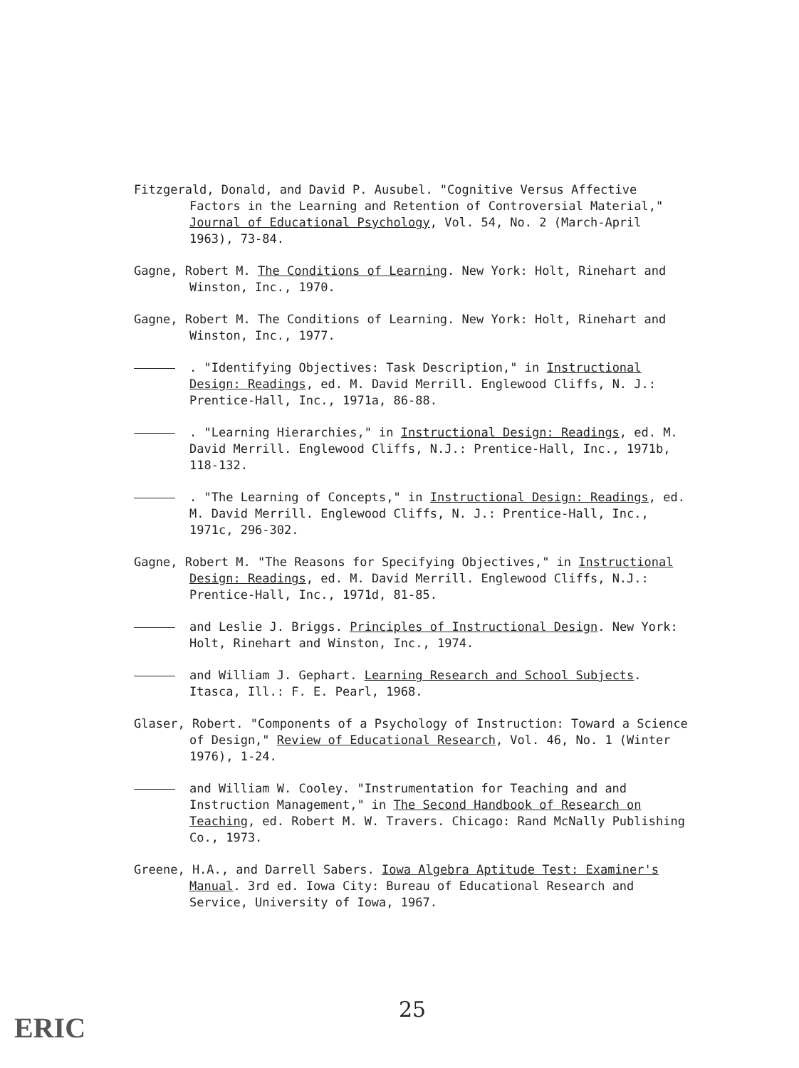Fitzgerald, Donald, and David P. Ausubel. "Cognitive Versus Affective Factors in the Learning and Retention of Controversial Material," Journal of Educational Psychology, Vol. 54, No. 2 (March-April 1963), 73-84.
Gagne, Robert M. The Conditions of Learning. New York: Holt, Rinehart and Winston, Inc., 1970.
Gagne, Robert M. The Conditions of Learning. New York: Holt, Rinehart and Winston, Inc., 1977.
. "Identifying Objectives: Task Description," in Instructional Design: Readings, ed. M. David Merrill. Englewood Cliffs, N. J.: Prentice-Hall, Inc., 1971a, 86-88.
. "Learning Hierarchies," in Instructional Design: Readings, ed. M. David Merrill. Englewood Cliffs, N.J.: Prentice-Hall, Inc., 1971b, 118-132.
. "The Learning of Concepts," in Instructional Design: Readings, ed. M. David Merrill. Englewood Cliffs, N. J.: Prentice-Hall, Inc., 1971c, 296-302.
Gagne, Robert M. "The Reasons for Specifying Objectives," in Instructional Design: Readings, ed. M. David Merrill. Englewood Cliffs, N.J.: Prentice-Hall, Inc., 1971d, 81-85.
and Leslie J. Briggs. Principles of Instructional Design. New York: Holt, Rinehart and Winston, Inc., 1974.
and William J. Gephart. Learning Research and School Subjects. Itasca, Ill.: F. E. Pearl, 1968.
Glaser, Robert. "Components of a Psychology of Instruction: Toward a Science of Design," Review of Educational Research, Vol. 46, No. 1 (Winter 1976), 1-24.
and William W. Cooley. "Instrumentation for Teaching and and Instruction Management," in The Second Handbook of Research on Teaching, ed. Robert M. W. Travers. Chicago: Rand McNally Publishing Co., 1973.
Greene, H.A., and Darrell Sabers. Iowa Algebra Aptitude Test: Examiner's Manual. 3rd ed. Iowa City: Bureau of Educational Research and Service, University of Iowa, 1967.
25
ERIC